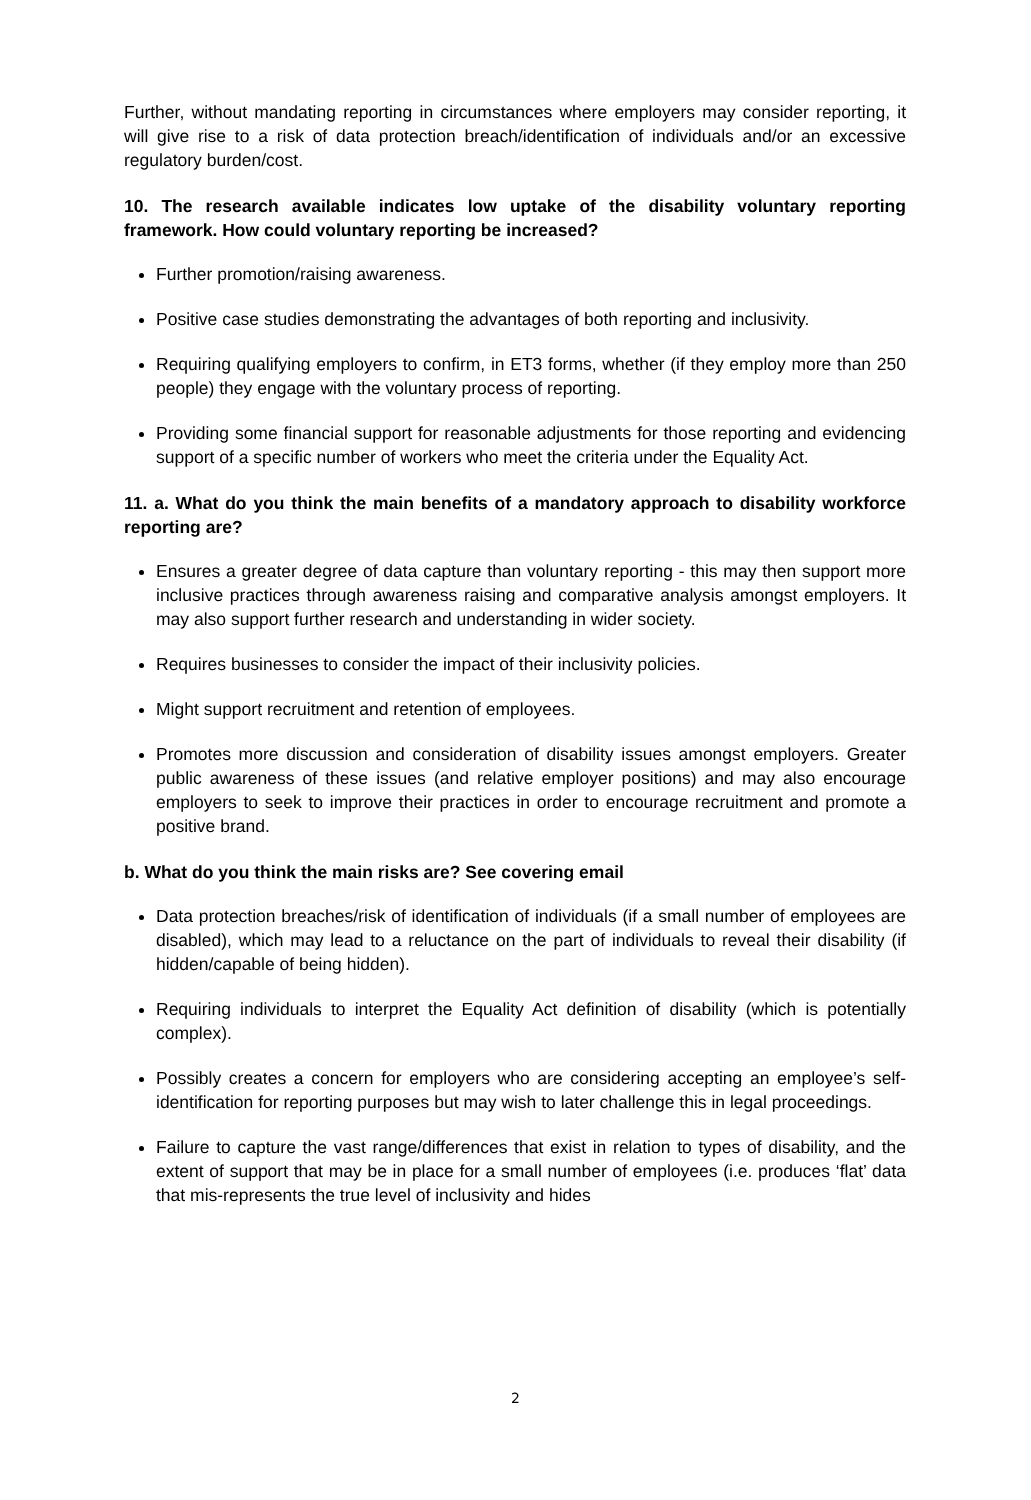Further, without mandating reporting in circumstances where employers may consider reporting, it will give rise to a risk of data protection breach/identification of individuals and/or an excessive regulatory burden/cost.
10. The research available indicates low uptake of the disability voluntary reporting framework. How could voluntary reporting be increased?
Further promotion/raising awareness.
Positive case studies demonstrating the advantages of both reporting and inclusivity.
Requiring qualifying employers to confirm, in ET3 forms, whether (if they employ more than 250 people) they engage with the voluntary process of reporting.
Providing some financial support for reasonable adjustments for those reporting and evidencing support of a specific number of workers who meet the criteria under the Equality Act.
11. a. What do you think the main benefits of a mandatory approach to disability workforce reporting are?
Ensures a greater degree of data capture than voluntary reporting - this may then support more inclusive practices through awareness raising and comparative analysis amongst employers. It may also support further research and understanding in wider society.
Requires businesses to consider the impact of their inclusivity policies.
Might support recruitment and retention of employees.
Promotes more discussion and consideration of disability issues amongst employers. Greater public awareness of these issues (and relative employer positions) and may also encourage employers to seek to improve their practices in order to encourage recruitment and promote a positive brand.
b. What do you think the main risks are? See covering email
Data protection breaches/risk of identification of individuals (if a small number of employees are disabled), which may lead to a reluctance on the part of individuals to reveal their disability (if hidden/capable of being hidden).
Requiring individuals to interpret the Equality Act definition of disability (which is potentially complex).
Possibly creates a concern for employers who are considering accepting an employee’s self-identification for reporting purposes but may wish to later challenge this in legal proceedings.
Failure to capture the vast range/differences that exist in relation to types of disability, and the extent of support that may be in place for a small number of employees (i.e. produces ‘flat’ data that mis-represents the true level of inclusivity and hides
2